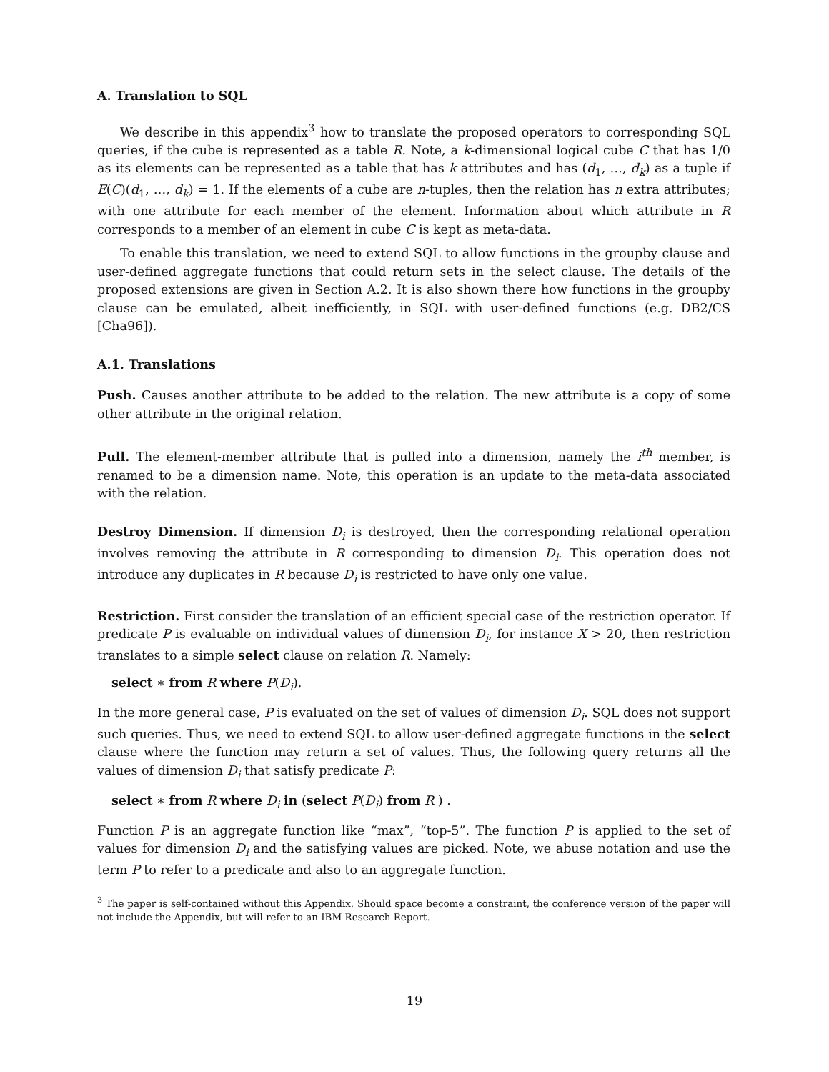A. Translation to SQL
We describe in this appendix<sup>3</sup> how to translate the proposed operators to corresponding SQL queries, if the cube is represented as a table R. Note, a k-dimensional logical cube C that has 1/0 as its elements can be represented as a table that has k attributes and has (d<sub>1</sub>, …, d<sub>k</sub>) as a tuple if E(C)(d<sub>1</sub>, …, d<sub>k</sub>) = 1. If the elements of a cube are n-tuples, then the relation has n extra attributes; with one attribute for each member of the element. Information about which attribute in R corresponds to a member of an element in cube C is kept as meta-data.
To enable this translation, we need to extend SQL to allow functions in the groupby clause and user-defined aggregate functions that could return sets in the select clause. The details of the proposed extensions are given in Section A.2. It is also shown there how functions in the groupby clause can be emulated, albeit inefficiently, in SQL with user-defined functions (e.g. DB2/CS [Cha96]).
A.1. Translations
Push. Causes another attribute to be added to the relation. The new attribute is a copy of some other attribute in the original relation.
Pull. The element-member attribute that is pulled into a dimension, namely the i<sup>th</sup> member, is renamed to be a dimension name. Note, this operation is an update to the meta-data associated with the relation.
Destroy Dimension. If dimension D<sub>i</sub> is destroyed, then the corresponding relational operation involves removing the attribute in R corresponding to dimension D<sub>i</sub>. This operation does not introduce any duplicates in R because D<sub>i</sub> is restricted to have only one value.
Restriction. First consider the translation of an efficient special case of the restriction operator. If predicate P is evaluable on individual values of dimension D<sub>i</sub>, for instance X > 20, then restriction translates to a simple select clause on relation R. Namely:
select ∗ from R where P(D<sub>i</sub>).
In the more general case, P is evaluated on the set of values of dimension D<sub>i</sub>. SQL does not support such queries. Thus, we need to extend SQL to allow user-defined aggregate functions in the select clause where the function may return a set of values. Thus, the following query returns all the values of dimension D<sub>i</sub> that satisfy predicate P:
select ∗ from R where D<sub>i</sub> in (select P(D<sub>i</sub>) from R ) .
Function P is an aggregate function like “max”, “top-5”. The function P is applied to the set of values for dimension D<sub>i</sub> and the satisfying values are picked. Note, we abuse notation and use the term P to refer to a predicate and also to an aggregate function.
<sup>3</sup> The paper is self-contained without this Appendix. Should space become a constraint, the conference version of the paper will not include the Appendix, but will refer to an IBM Research Report.
19